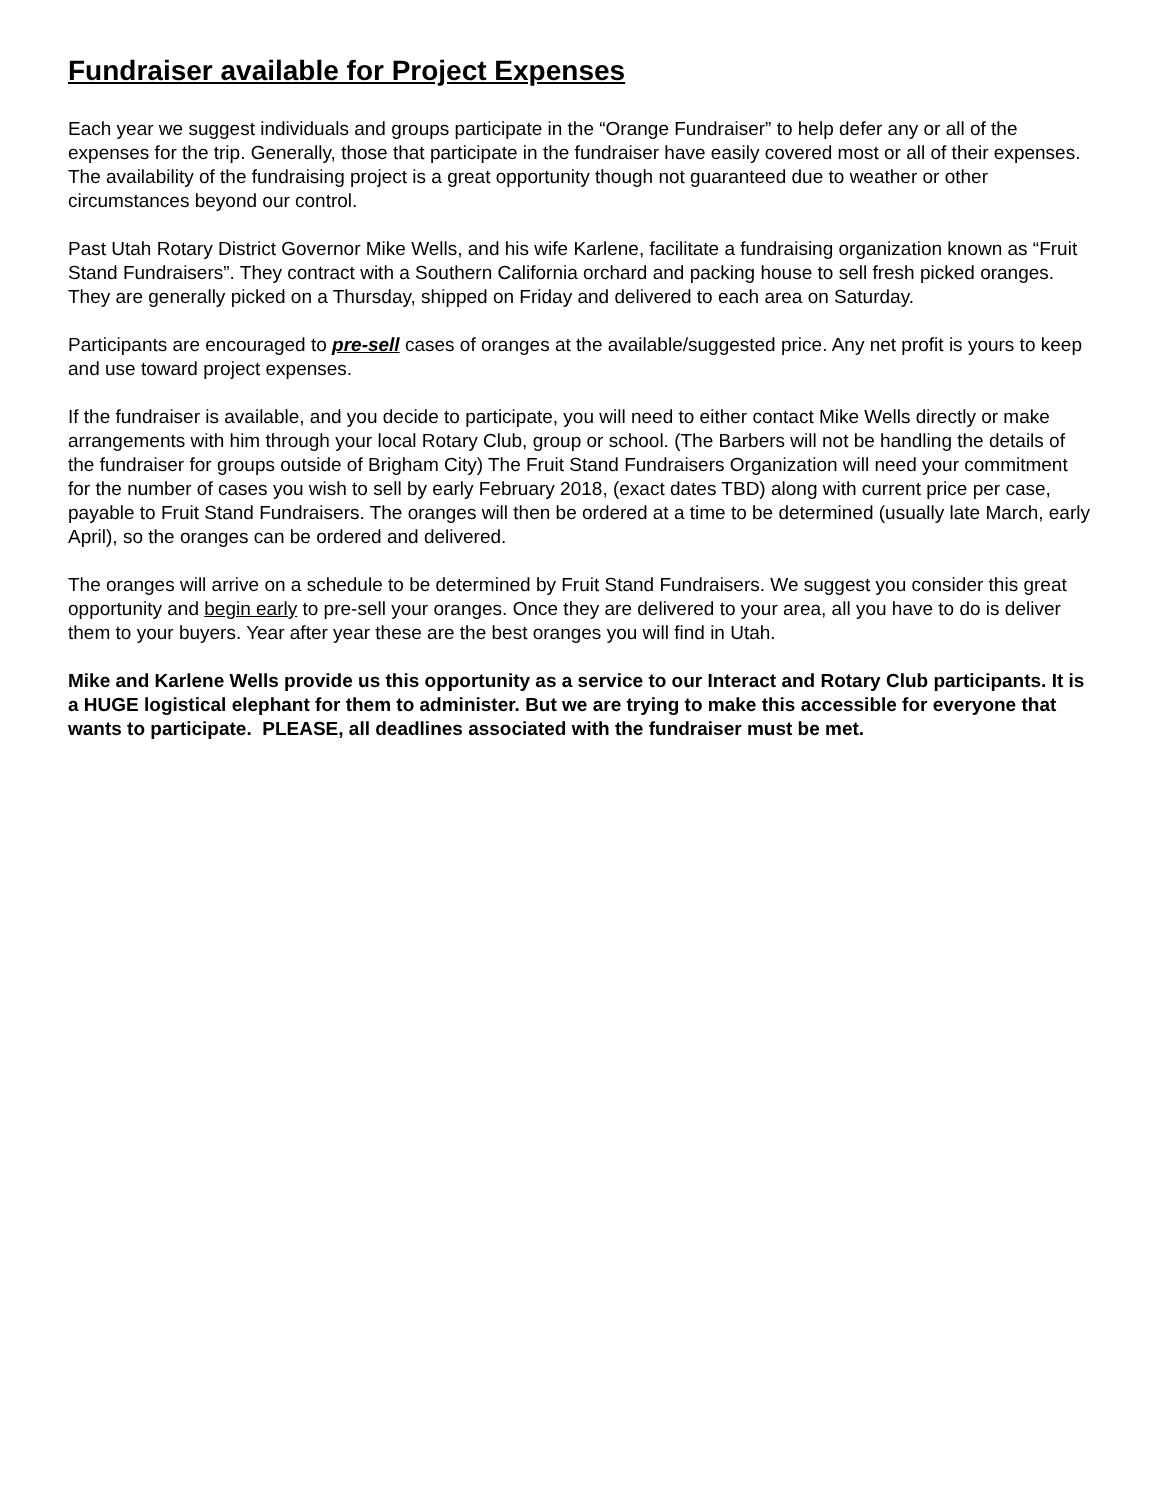Fundraiser available for Project Expenses
Each year we suggest individuals and groups participate in the “Orange Fundraiser” to help defer any or all of the expenses for the trip. Generally, those that participate in the fundraiser have easily covered most or all of their expenses. The availability of the fundraising project is a great opportunity though not guaranteed due to weather or other circumstances beyond our control.
Past Utah Rotary District Governor Mike Wells, and his wife Karlene, facilitate a fundraising organization known as “Fruit Stand Fundraisers”. They contract with a Southern California orchard and packing house to sell fresh picked oranges. They are generally picked on a Thursday, shipped on Friday and delivered to each area on Saturday.
Participants are encouraged to pre-sell cases of oranges at the available/suggested price. Any net profit is yours to keep and use toward project expenses.
If the fundraiser is available, and you decide to participate, you will need to either contact Mike Wells directly or make arrangements with him through your local Rotary Club, group or school. (The Barbers will not be handling the details of the fundraiser for groups outside of Brigham City) The Fruit Stand Fundraisers Organization will need your commitment for the number of cases you wish to sell by early February 2018, (exact dates TBD) along with current price per case, payable to Fruit Stand Fundraisers. The oranges will then be ordered at a time to be determined (usually late March, early April), so the oranges can be ordered and delivered.
The oranges will arrive on a schedule to be determined by Fruit Stand Fundraisers. We suggest you consider this great opportunity and begin early to pre-sell your oranges. Once they are delivered to your area, all you have to do is deliver them to your buyers. Year after year these are the best oranges you will find in Utah.
Mike and Karlene Wells provide us this opportunity as a service to our Interact and Rotary Club participants. It is a HUGE logistical elephant for them to administer. But we are trying to make this accessible for everyone that wants to participate. PLEASE, all deadlines associated with the fundraiser must be met.